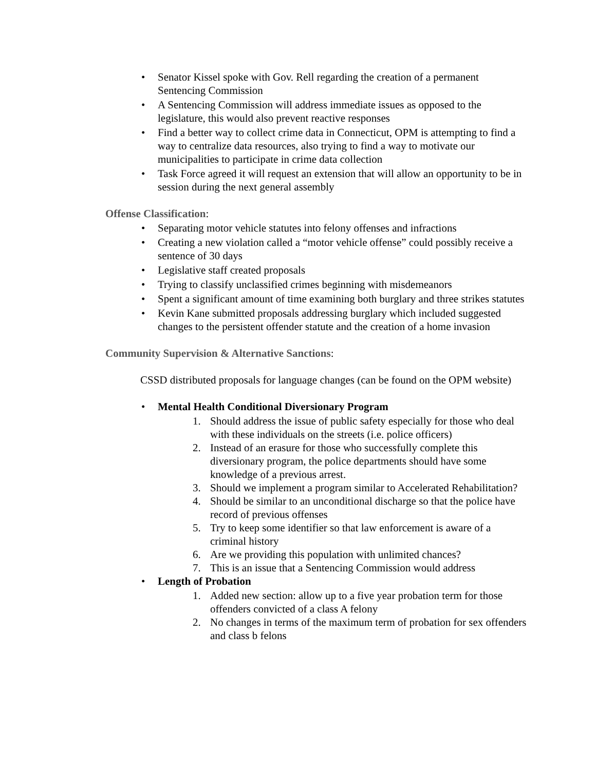• Senator Kissel spoke with Gov. Rell regarding the creation of a permanent Sentencing Commission
• A Sentencing Commission will address immediate issues as opposed to the legislature, this would also prevent reactive responses
• Find a better way to collect crime data in Connecticut, OPM is attempting to find a way to centralize data resources, also trying to find a way to motivate our municipalities to participate in crime data collection
• Task Force agreed it will request an extension that will allow an opportunity to be in session during the next general assembly
Offense Classification:
• Separating motor vehicle statutes into felony offenses and infractions
• Creating a new violation called a “motor vehicle offense” could possibly receive a sentence of 30 days
• Legislative staff created proposals
• Trying to classify unclassified crimes beginning with misdemeanors
• Spent a significant amount of time examining both burglary and three strikes statutes
• Kevin Kane submitted proposals addressing burglary which included suggested changes to the persistent offender statute and the creation of a home invasion
Community Supervision & Alternative Sanctions:
CSSD distributed proposals for language changes (can be found on the OPM website)
• Mental Health Conditional Diversionary Program
1. Should address the issue of public safety especially for those who deal with these individuals on the streets (i.e. police officers)
2. Instead of an erasure for those who successfully complete this diversionary program, the police departments should have some knowledge of a previous arrest.
3. Should we implement a program similar to Accelerated Rehabilitation?
4. Should be similar to an unconditional discharge so that the police have record of previous offenses
5. Try to keep some identifier so that law enforcement is aware of a criminal history
6. Are we providing this population with unlimited chances?
7. This is an issue that a Sentencing Commission would address
• Length of Probation
1. Added new section: allow up to a five year probation term for those offenders convicted of a class A felony
2. No changes in terms of the maximum term of probation for sex offenders and class b felons